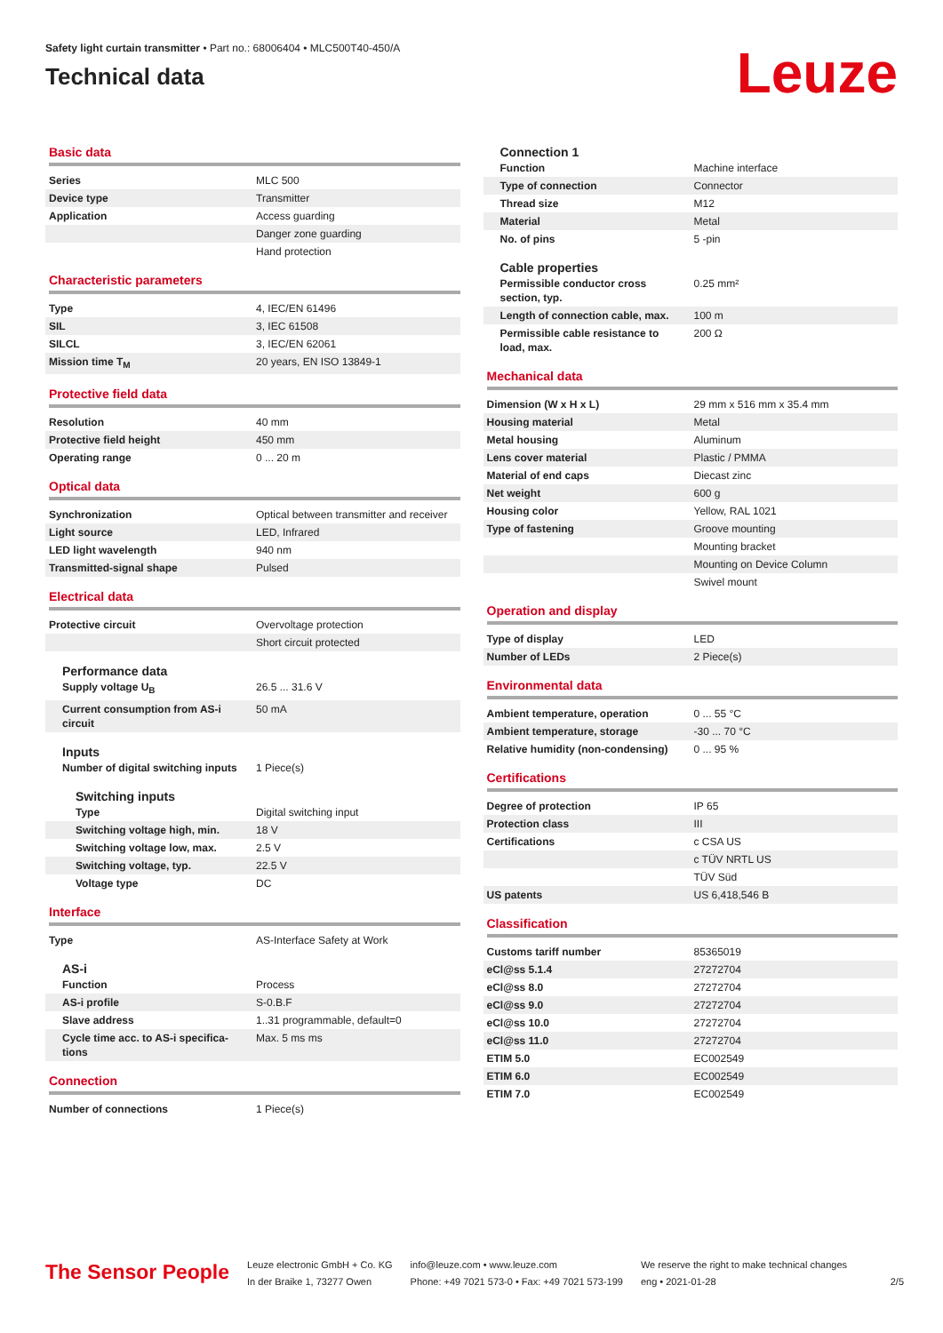Safety light curtain transmitter • Part no.: 68006404 • MLC500T40-450/A
Technical data
Leuze
Basic data
| Series | MLC 500 |
| Device type | Transmitter |
| Application | Access guarding |
| | Danger zone guarding |
| | Hand protection |
Characteristic parameters
| Type | 4, IEC/EN 61496 |
| SIL | 3, IEC 61508 |
| SILCL | 3, IEC/EN 62061 |
| Mission time T<sub>M</sub> | 20 years, EN ISO 13849-1 |
Protective field data
| Resolution | 40 mm |
| Protective field height | 450 mm |
| Operating range | 0 ... 20 m |
Optical data
| Synchronization | Optical between transmitter and receiver |
| Light source | LED, Infrared |
| LED light wavelength | 940 nm |
| Transmitted-signal shape | Pulsed |
Electrical data
| Protective circuit | Overvoltage protection |
| | Short circuit protected |
Performance data
| Supply voltage U<sub>B</sub> | 26.5 ... 31.6 V |
| Current consumption from AS-i circuit | 50 mA |
Inputs
| Number of digital switching inputs | 1 Piece(s) |
Switching inputs
| Type | Digital switching input |
| Switching voltage high, min. | 18 V |
| Switching voltage low, max. | 2.5 V |
| Switching voltage, typ. | 22.5 V |
| Voltage type | DC |
Interface
| Type | AS-Interface Safety at Work |
AS-i
| Function | Process |
| AS-i profile | S-0.B.F |
| Slave address | 1..31 programmable, default=0 |
| Cycle time acc. to AS-i specifica-tions | Max. 5 ms ms |
Connection
| Number of connections | 1 Piece(s) |
Connection 1
| Function | Machine interface |
| Type of connection | Connector |
| Thread size | M12 |
| Material | Metal |
| No. of pins | 5 -pin |
Cable properties
| Permissible conductor cross section, typ. | 0.25 mm² |
| Length of connection cable, max. | 100 m |
| Permissible cable resistance to load, max. | 200 Ω |
Mechanical data
| Dimension (W x H x L) | 29 mm x 516 mm x 35.4 mm |
| Housing material | Metal |
| Metal housing | Aluminum |
| Lens cover material | Plastic / PMMA |
| Material of end caps | Diecast zinc |
| Net weight | 600 g |
| Housing color | Yellow, RAL 1021 |
| Type of fastening | Groove mounting |
| | Mounting bracket |
| | Mounting on Device Column |
| | Swivel mount |
Operation and display
| Type of display | LED |
| Number of LEDs | 2 Piece(s) |
Environmental data
| Ambient temperature, operation | 0 ... 55 °C |
| Ambient temperature, storage | -30 ... 70 °C |
| Relative humidity (non-condensing) | 0 ... 95 % |
Certifications
| Degree of protection | IP 65 |
| Protection class | III |
| Certifications | c CSA US |
| | c TÜV NRTL US |
| | TÜV Süd |
| US patents | US 6,418,546 B |
Classification
| Customs tariff number | 85365019 |
| eCl@ss 5.1.4 | 27272704 |
| eCl@ss 8.0 | 27272704 |
| eCl@ss 9.0 | 27272704 |
| eCl@ss 10.0 | 27272704 |
| eCl@ss 11.0 | 27272704 |
| ETIM 5.0 | EC002549 |
| ETIM 6.0 | EC002549 |
| ETIM 7.0 | EC002549 |
The Sensor People
Leuze electronic GmbH + Co. KG
In der Braike 1, 73277 Owen
info@leuze.com • www.leuze.com
Phone: +49 7021 573-0 • Fax: +49 7021 573-199
We reserve the right to make technical changes
eng • 2021-01-28
2/5